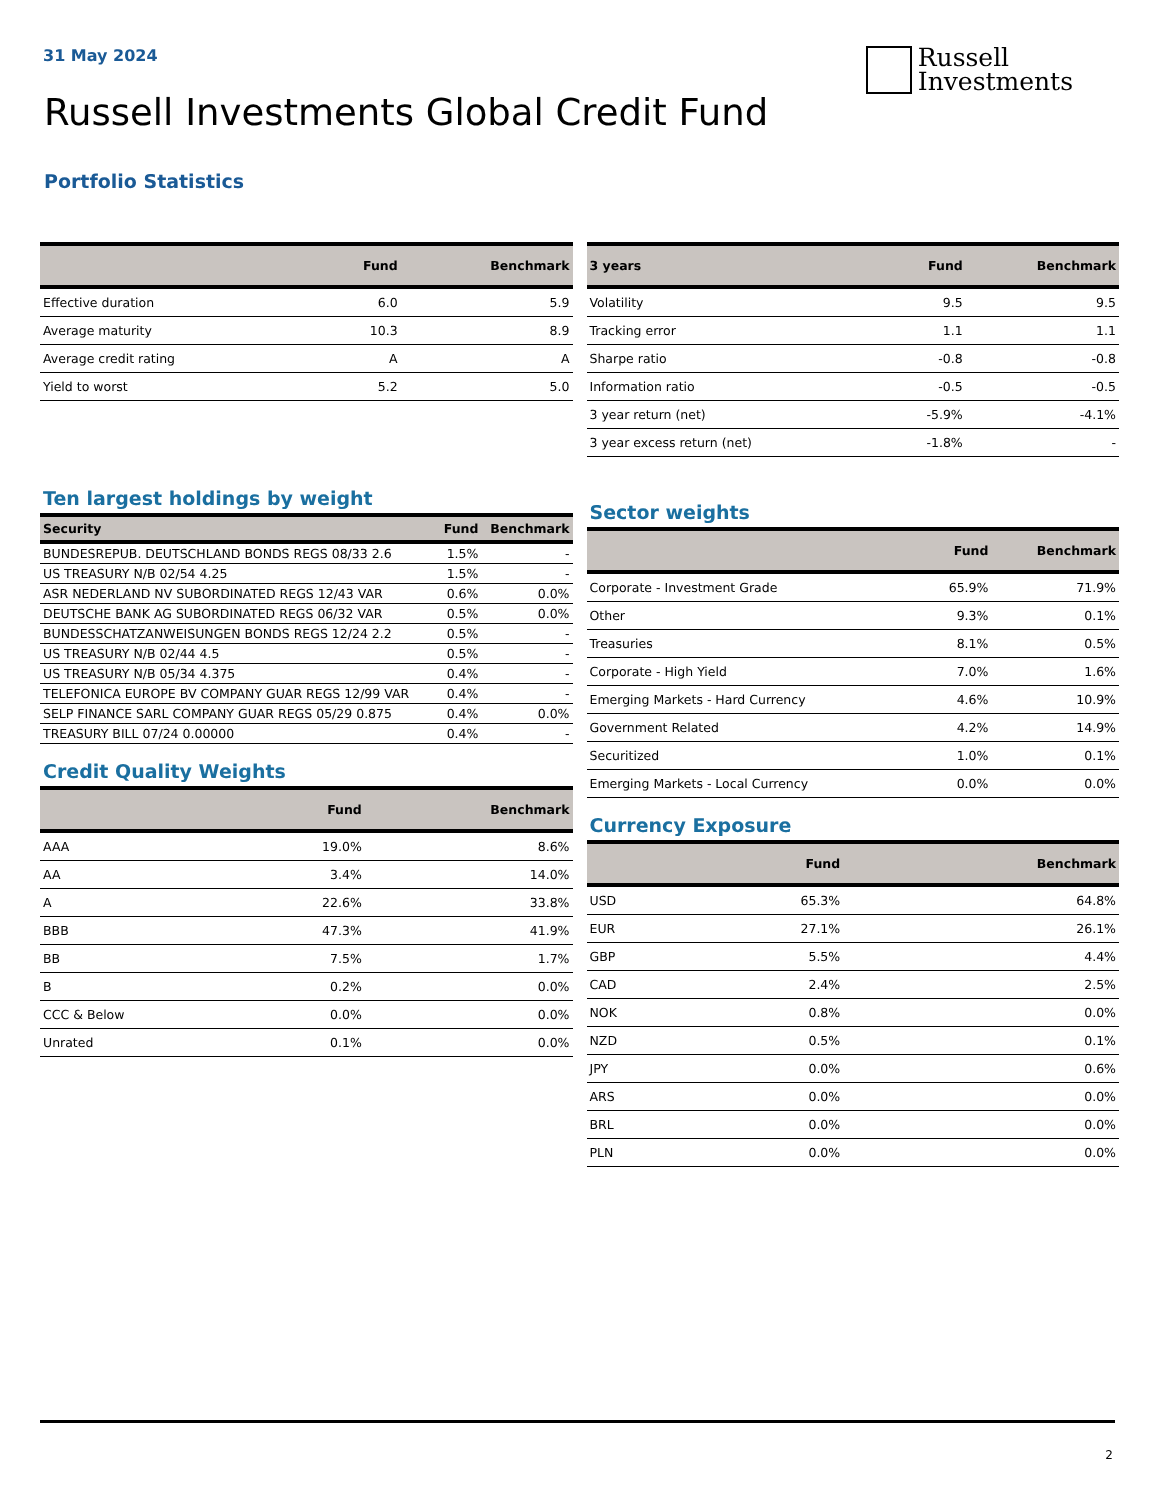31 May 2024
Russell
Investments
Russell Investments Global Credit Fund
Portfolio Statistics
| | Fund | Benchmark |
| --- | --- | --- |
| Effective duration | 6.0 | 5.9 |
| Average maturity | 10.3 | 8.9 |
| Average credit rating | A | A |
| Yield to worst | 5.2 | 5.0 |
| 3 years | Fund | Benchmark |
| --- | --- | --- |
| Volatility | 9.5 | 9.5 |
| Tracking error | 1.1 | 1.1 |
| Sharpe ratio | -0.8 | -0.8 |
| Information ratio | -0.5 | -0.5 |
| 3 year return (net) | -5.9% | -4.1% |
| 3 year excess return (net) | -1.8% | - |
Ten largest holdings by weight
| Security | Fund | Benchmark |
| --- | --- | --- |
| BUNDESREPUB. DEUTSCHLAND BONDS REGS 08/33 2.6 | 1.5% | - |
| US TREASURY N/B 02/54 4.25 | 1.5% | - |
| ASR NEDERLAND NV SUBORDINATED REGS 12/43 VAR | 0.6% | 0.0% |
| DEUTSCHE BANK AG SUBORDINATED REGS 06/32 VAR | 0.5% | 0.0% |
| BUNDESSCHATZANWEISUNGEN BONDS REGS 12/24 2.2 | 0.5% | - |
| US TREASURY N/B 02/44 4.5 | 0.5% | - |
| US TREASURY N/B 05/34 4.375 | 0.4% | - |
| TELEFONICA EUROPE BV COMPANY GUAR REGS 12/99 VAR | 0.4% | - |
| SELP FINANCE SARL COMPANY GUAR REGS 05/29 0.875 | 0.4% | 0.0% |
| TREASURY BILL 07/24 0.00000 | 0.4% | - |
Credit Quality Weights
| | Fund | Benchmark |
| --- | --- | --- |
| AAA | 19.0% | 8.6% |
| AA | 3.4% | 14.0% |
| A | 22.6% | 33.8% |
| BBB | 47.3% | 41.9% |
| BB | 7.5% | 1.7% |
| B | 0.2% | 0.0% |
| CCC & Below | 0.0% | 0.0% |
| Unrated | 0.1% | 0.0% |
Sector weights
| | Fund | Benchmark |
| --- | --- | --- |
| Corporate - Investment Grade | 65.9% | 71.9% |
| Other | 9.3% | 0.1% |
| Treasuries | 8.1% | 0.5% |
| Corporate - High Yield | 7.0% | 1.6% |
| Emerging Markets - Hard Currency | 4.6% | 10.9% |
| Government Related | 4.2% | 14.9% |
| Securitized | 1.0% | 0.1% |
| Emerging Markets - Local Currency | 0.0% | 0.0% |
Currency Exposure
| | Fund | Benchmark |
| --- | --- | --- |
| USD | 65.3% | 64.8% |
| EUR | 27.1% | 26.1% |
| GBP | 5.5% | 4.4% |
| CAD | 2.4% | 2.5% |
| NOK | 0.8% | 0.0% |
| NZD | 0.5% | 0.1% |
| JPY | 0.0% | 0.6% |
| ARS | 0.0% | 0.0% |
| BRL | 0.0% | 0.0% |
| PLN | 0.0% | 0.0% |
2